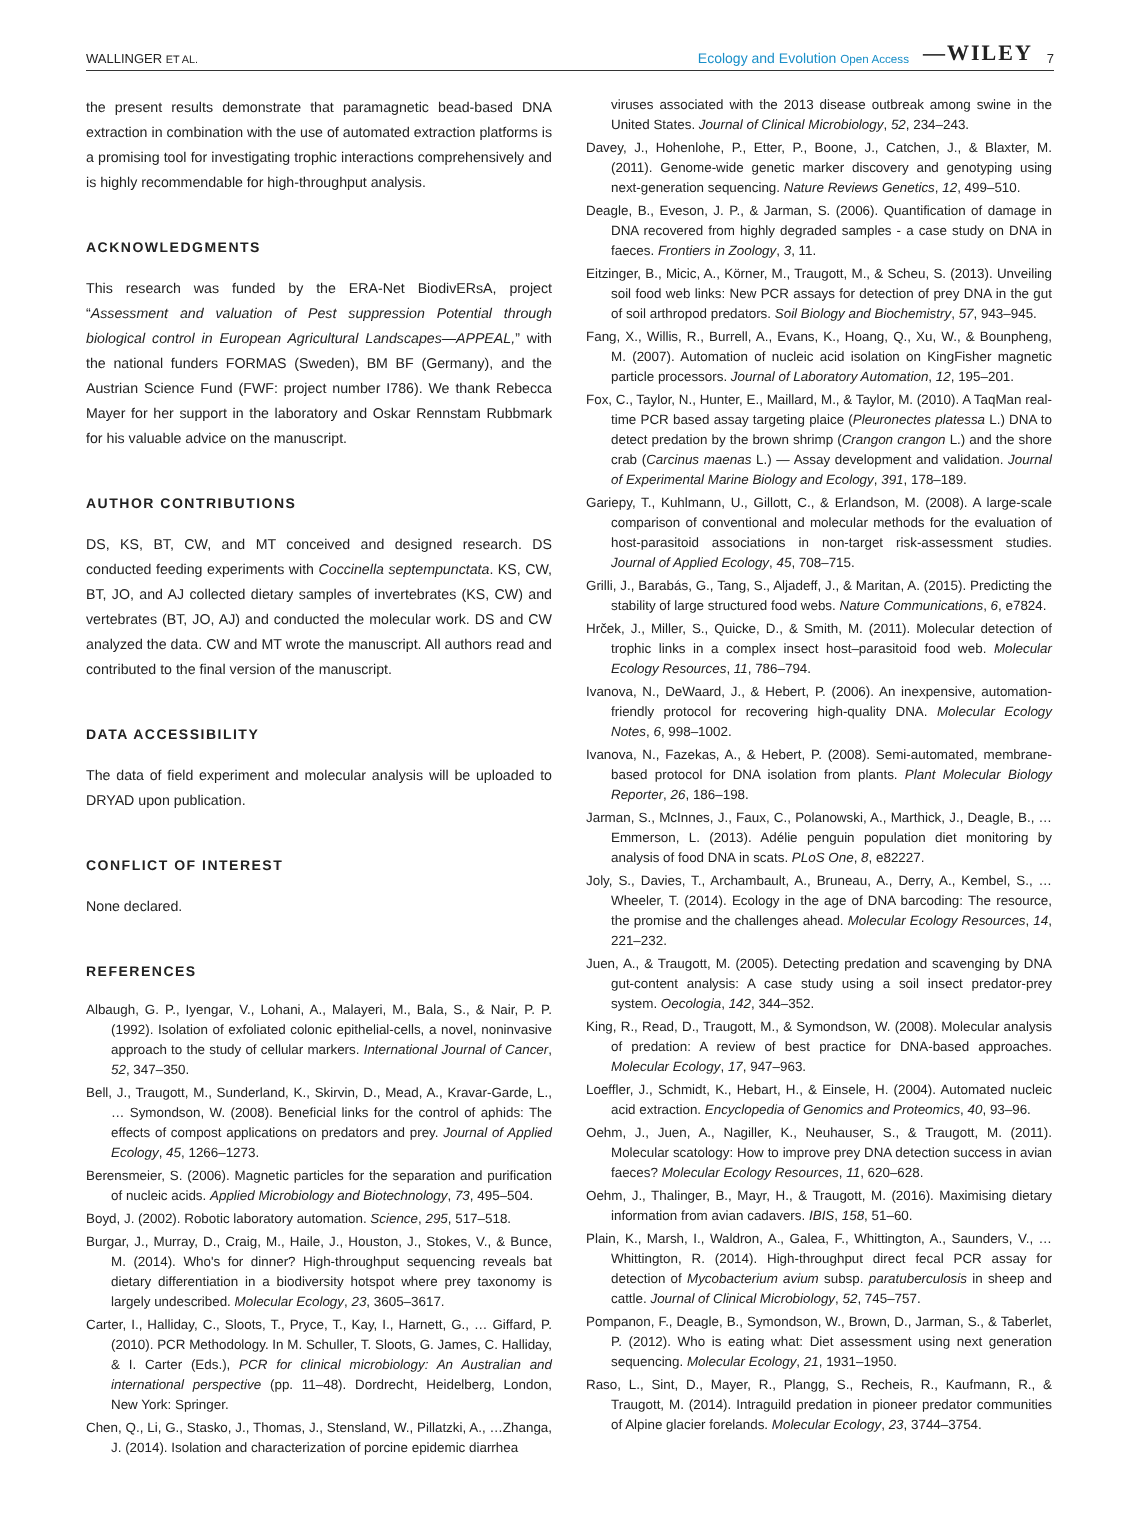WALLINGER ET AL. Ecology and Evolution Open Access —WILEY 7
the present results demonstrate that paramagnetic bead-based DNA extraction in combination with the use of automated extraction platforms is a promising tool for investigating trophic interactions comprehensively and is highly recommendable for high-throughput analysis.
ACKNOWLEDGMENTS
This research was funded by the ERA-Net BiodivERsA, project “Assessment and valuation of Pest suppression Potential through biological control in European Agricultural Landscapes—APPEAL,” with the national funders FORMAS (Sweden), BM BF (Germany), and the Austrian Science Fund (FWF: project number I786). We thank Rebecca Mayer for her support in the laboratory and Oskar Rennstam Rubbmark for his valuable advice on the manuscript.
AUTHOR CONTRIBUTIONS
DS, KS, BT, CW, and MT conceived and designed research. DS conducted feeding experiments with Coccinella septempunctata. KS, CW, BT, JO, and AJ collected dietary samples of invertebrates (KS, CW) and vertebrates (BT, JO, AJ) and conducted the molecular work. DS and CW analyzed the data. CW and MT wrote the manuscript. All authors read and contributed to the final version of the manuscript.
DATA ACCESSIBILITY
The data of field experiment and molecular analysis will be uploaded to DRYAD upon publication.
CONFLICT OF INTEREST
None declared.
REFERENCES
Albaugh, G. P., Iyengar, V., Lohani, A., Malayeri, M., Bala, S., & Nair, P. P. (1992). Isolation of exfoliated colonic epithelial-cells, a novel, noninvasive approach to the study of cellular markers. International Journal of Cancer, 52, 347–350.
Bell, J., Traugott, M., Sunderland, K., Skirvin, D., Mead, A., Kravar-Garde, L., … Symondson, W. (2008). Beneficial links for the control of aphids: The effects of compost applications on predators and prey. Journal of Applied Ecology, 45, 1266–1273.
Berensmeier, S. (2006). Magnetic particles for the separation and purification of nucleic acids. Applied Microbiology and Biotechnology, 73, 495–504.
Boyd, J. (2002). Robotic laboratory automation. Science, 295, 517–518.
Burgar, J., Murray, D., Craig, M., Haile, J., Houston, J., Stokes, V., & Bunce, M. (2014). Who's for dinner? High-throughput sequencing reveals bat dietary differentiation in a biodiversity hotspot where prey taxonomy is largely undescribed. Molecular Ecology, 23, 3605–3617.
Carter, I., Halliday, C., Sloots, T., Pryce, T., Kay, I., Harnett, G., … Giffard, P. (2010). PCR Methodology. In M. Schuller, T. Sloots, G. James, C. Halliday, & I. Carter (Eds.), PCR for clinical microbiology: An Australian and international perspective (pp. 11–48). Dordrecht, Heidelberg, London, New York: Springer.
Chen, Q., Li, G., Stasko, J., Thomas, J., Stensland, W., Pillatzki, A., …Zhanga, J. (2014). Isolation and characterization of porcine epidemic diarrhea
viruses associated with the 2013 disease outbreak among swine in the United States. Journal of Clinical Microbiology, 52, 234–243.
Davey, J., Hohenlohe, P., Etter, P., Boone, J., Catchen, J., & Blaxter, M. (2011). Genome-wide genetic marker discovery and genotyping using next-generation sequencing. Nature Reviews Genetics, 12, 499–510.
Deagle, B., Eveson, J. P., & Jarman, S. (2006). Quantification of damage in DNA recovered from highly degraded samples - a case study on DNA in faeces. Frontiers in Zoology, 3, 11.
Eitzinger, B., Micic, A., Körner, M., Traugott, M., & Scheu, S. (2013). Unveiling soil food web links: New PCR assays for detection of prey DNA in the gut of soil arthropod predators. Soil Biology and Biochemistry, 57, 943–945.
Fang, X., Willis, R., Burrell, A., Evans, K., Hoang, Q., Xu, W., & Bounpheng, M. (2007). Automation of nucleic acid isolation on KingFisher magnetic particle processors. Journal of Laboratory Automation, 12, 195–201.
Fox, C., Taylor, N., Hunter, E., Maillard, M., & Taylor, M. (2010). A TaqMan real-time PCR based assay targeting plaice (Pleuronectes platessa L.) DNA to detect predation by the brown shrimp (Crangon crangon L.) and the shore crab (Carcinus maenas L.) — Assay development and validation. Journal of Experimental Marine Biology and Ecology, 391, 178–189.
Gariepy, T., Kuhlmann, U., Gillott, C., & Erlandson, M. (2008). A large-scale comparison of conventional and molecular methods for the evaluation of host-parasitoid associations in non-target risk-assessment studies. Journal of Applied Ecology, 45, 708–715.
Grilli, J., Barabás, G., Tang, S., Aljadeff, J., & Maritan, A. (2015). Predicting the stability of large structured food webs. Nature Communications, 6, e7824.
Hrček, J., Miller, S., Quicke, D., & Smith, M. (2011). Molecular detection of trophic links in a complex insect host–parasitoid food web. Molecular Ecology Resources, 11, 786–794.
Ivanova, N., DeWaard, J., & Hebert, P. (2006). An inexpensive, automation-friendly protocol for recovering high-quality DNA. Molecular Ecology Notes, 6, 998–1002.
Ivanova, N., Fazekas, A., & Hebert, P. (2008). Semi-automated, membrane-based protocol for DNA isolation from plants. Plant Molecular Biology Reporter, 26, 186–198.
Jarman, S., McInnes, J., Faux, C., Polanowski, A., Marthick, J., Deagle, B., … Emmerson, L. (2013). Adélie penguin population diet monitoring by analysis of food DNA in scats. PLoS One, 8, e82227.
Joly, S., Davies, T., Archambault, A., Bruneau, A., Derry, A., Kembel, S., … Wheeler, T. (2014). Ecology in the age of DNA barcoding: The resource, the promise and the challenges ahead. Molecular Ecology Resources, 14, 221–232.
Juen, A., & Traugott, M. (2005). Detecting predation and scavenging by DNA gut-content analysis: A case study using a soil insect predator-prey system. Oecologia, 142, 344–352.
King, R., Read, D., Traugott, M., & Symondson, W. (2008). Molecular analysis of predation: A review of best practice for DNA-based approaches. Molecular Ecology, 17, 947–963.
Loeffler, J., Schmidt, K., Hebart, H., & Einsele, H. (2004). Automated nucleic acid extraction. Encyclopedia of Genomics and Proteomics, 40, 93–96.
Oehm, J., Juen, A., Nagiller, K., Neuhauser, S., & Traugott, M. (2011). Molecular scatology: How to improve prey DNA detection success in avian faeces? Molecular Ecology Resources, 11, 620–628.
Oehm, J., Thalinger, B., Mayr, H., & Traugott, M. (2016). Maximising dietary information from avian cadavers. IBIS, 158, 51–60.
Plain, K., Marsh, I., Waldron, A., Galea, F., Whittington, A., Saunders, V., … Whittington, R. (2014). High-throughput direct fecal PCR assay for detection of Mycobacterium avium subsp. paratuberculosis in sheep and cattle. Journal of Clinical Microbiology, 52, 745–757.
Pompanon, F., Deagle, B., Symondson, W., Brown, D., Jarman, S., & Taberlet, P. (2012). Who is eating what: Diet assessment using next generation sequencing. Molecular Ecology, 21, 1931–1950.
Raso, L., Sint, D., Mayer, R., Plangg, S., Recheis, R., Kaufmann, R., & Traugott, M. (2014). Intraguild predation in pioneer predator communities of Alpine glacier forelands. Molecular Ecology, 23, 3744–3754.